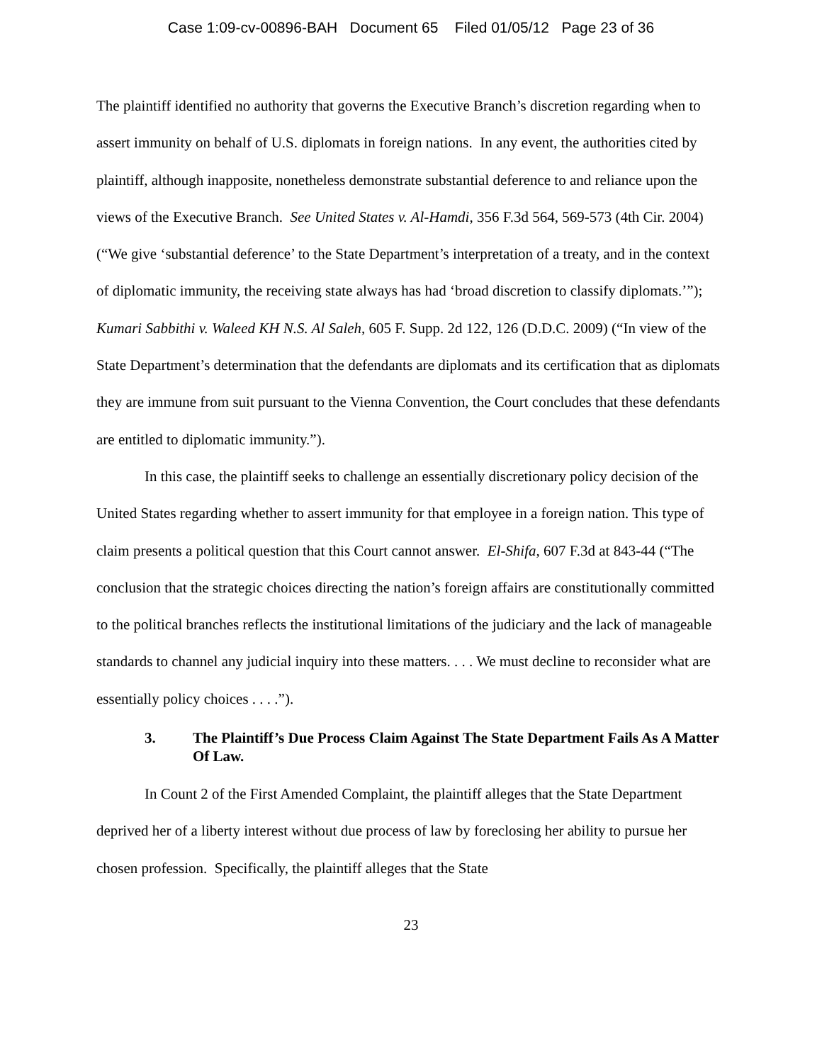Case 1:09-cv-00896-BAH Document 65 Filed 01/05/12 Page 23 of 36
The plaintiff identified no authority that governs the Executive Branch’s discretion regarding when to assert immunity on behalf of U.S. diplomats in foreign nations. In any event, the authorities cited by plaintiff, although inapposite, nonetheless demonstrate substantial deference to and reliance upon the views of the Executive Branch. See United States v. Al-Hamdi, 356 F.3d 564, 569-573 (4th Cir. 2004) (“We give ‘substantial deference’ to the State Department’s interpretation of a treaty, and in the context of diplomatic immunity, the receiving state always has had ‘broad discretion to classify diplomats.’”); Kumari Sabbithi v. Waleed KH N.S. Al Saleh, 605 F. Supp. 2d 122, 126 (D.D.C. 2009) (“In view of the State Department’s determination that the defendants are diplomats and its certification that as diplomats they are immune from suit pursuant to the Vienna Convention, the Court concludes that these defendants are entitled to diplomatic immunity.”).
In this case, the plaintiff seeks to challenge an essentially discretionary policy decision of the United States regarding whether to assert immunity for that employee in a foreign nation. This type of claim presents a political question that this Court cannot answer. El-Shifa, 607 F.3d at 843-44 (“The conclusion that the strategic choices directing the nation’s foreign affairs are constitutionally committed to the political branches reflects the institutional limitations of the judiciary and the lack of manageable standards to channel any judicial inquiry into these matters. . . . We must decline to reconsider what are essentially policy choices . . . .”).
3. The Plaintiff’s Due Process Claim Against The State Department Fails As A Matter Of Law.
In Count 2 of the First Amended Complaint, the plaintiff alleges that the State Department deprived her of a liberty interest without due process of law by foreclosing her ability to pursue her chosen profession. Specifically, the plaintiff alleges that the State
23